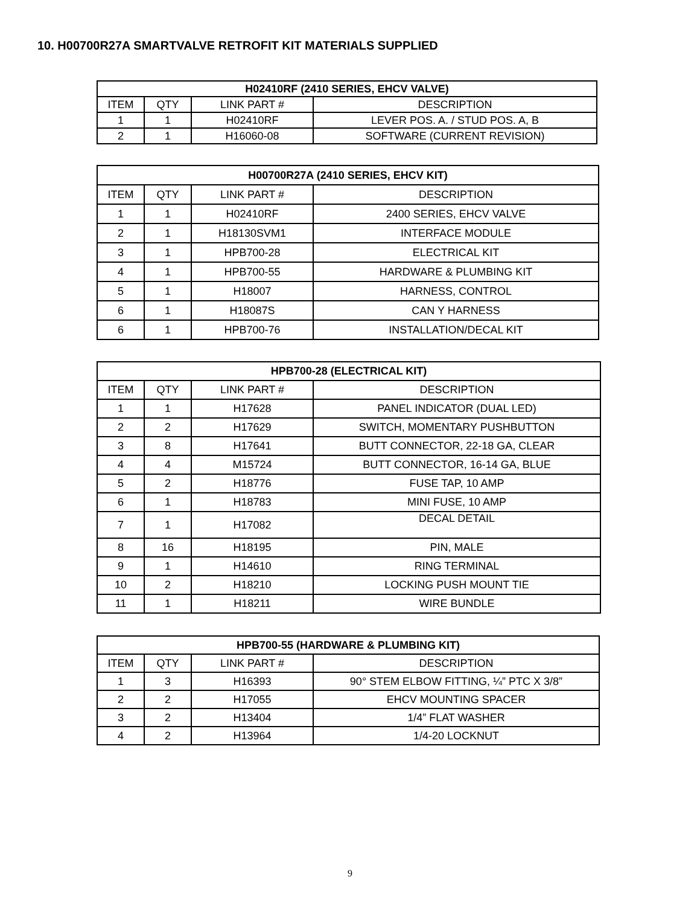10. H00700R27A SMARTVALVE RETROFIT KIT MATERIALS SUPPLIED
| H02410RF (2410 SERIES, EHCV VALVE) | | | |
| --- | --- | --- | --- |
| ITEM | QTY | LINK PART # | DESCRIPTION |
| 1 | 1 | H02410RF | LEVER POS. A. / STUD POS. A, B |
| 2 | 1 | H16060-08 | SOFTWARE (CURRENT REVISION) |
| H00700R27A (2410 SERIES, EHCV KIT) | | | |
| --- | --- | --- | --- |
| ITEM | QTY | LINK PART # | DESCRIPTION |
| 1 | 1 | H02410RF | 2400 SERIES, EHCV VALVE |
| 2 | 1 | H18130SVM1 | INTERFACE MODULE |
| 3 | 1 | HPB700-28 | ELECTRICAL KIT |
| 4 | 1 | HPB700-55 | HARDWARE & PLUMBING KIT |
| 5 | 1 | H18007 | HARNESS, CONTROL |
| 6 | 1 | H18087S | CAN Y HARNESS |
| 6 | 1 | HPB700-76 | INSTALLATION/DECAL KIT |
| HPB700-28 (ELECTRICAL KIT) | | | |
| --- | --- | --- | --- |
| ITEM | QTY | LINK PART # | DESCRIPTION |
| 1 | 1 | H17628 | PANEL INDICATOR (DUAL LED) |
| 2 | 2 | H17629 | SWITCH, MOMENTARY PUSHBUTTON |
| 3 | 8 | H17641 | BUTT CONNECTOR, 22-18 GA, CLEAR |
| 4 | 4 | M15724 | BUTT CONNECTOR, 16-14 GA, BLUE |
| 5 | 2 | H18776 | FUSE TAP, 10 AMP |
| 6 | 1 | H18783 | MINI FUSE, 10 AMP |
| 7 | 1 | H17082 | DECAL DETAIL |
| 8 | 16 | H18195 | PIN, MALE |
| 9 | 1 | H14610 | RING TERMINAL |
| 10 | 2 | H18210 | LOCKING PUSH MOUNT TIE |
| 11 | 1 | H18211 | WIRE BUNDLE |
| HPB700-55 (HARDWARE & PLUMBING KIT) | | | |
| --- | --- | --- | --- |
| ITEM | QTY | LINK PART # | DESCRIPTION |
| 1 | 3 | H16393 | 90° STEM ELBOW FITTING, ¼” PTC X 3/8” |
| 2 | 2 | H17055 | EHCV MOUNTING SPACER |
| 3 | 2 | H13404 | 1/4” FLAT WASHER |
| 4 | 2 | H13964 | 1/4-20 LOCKNUT |
9